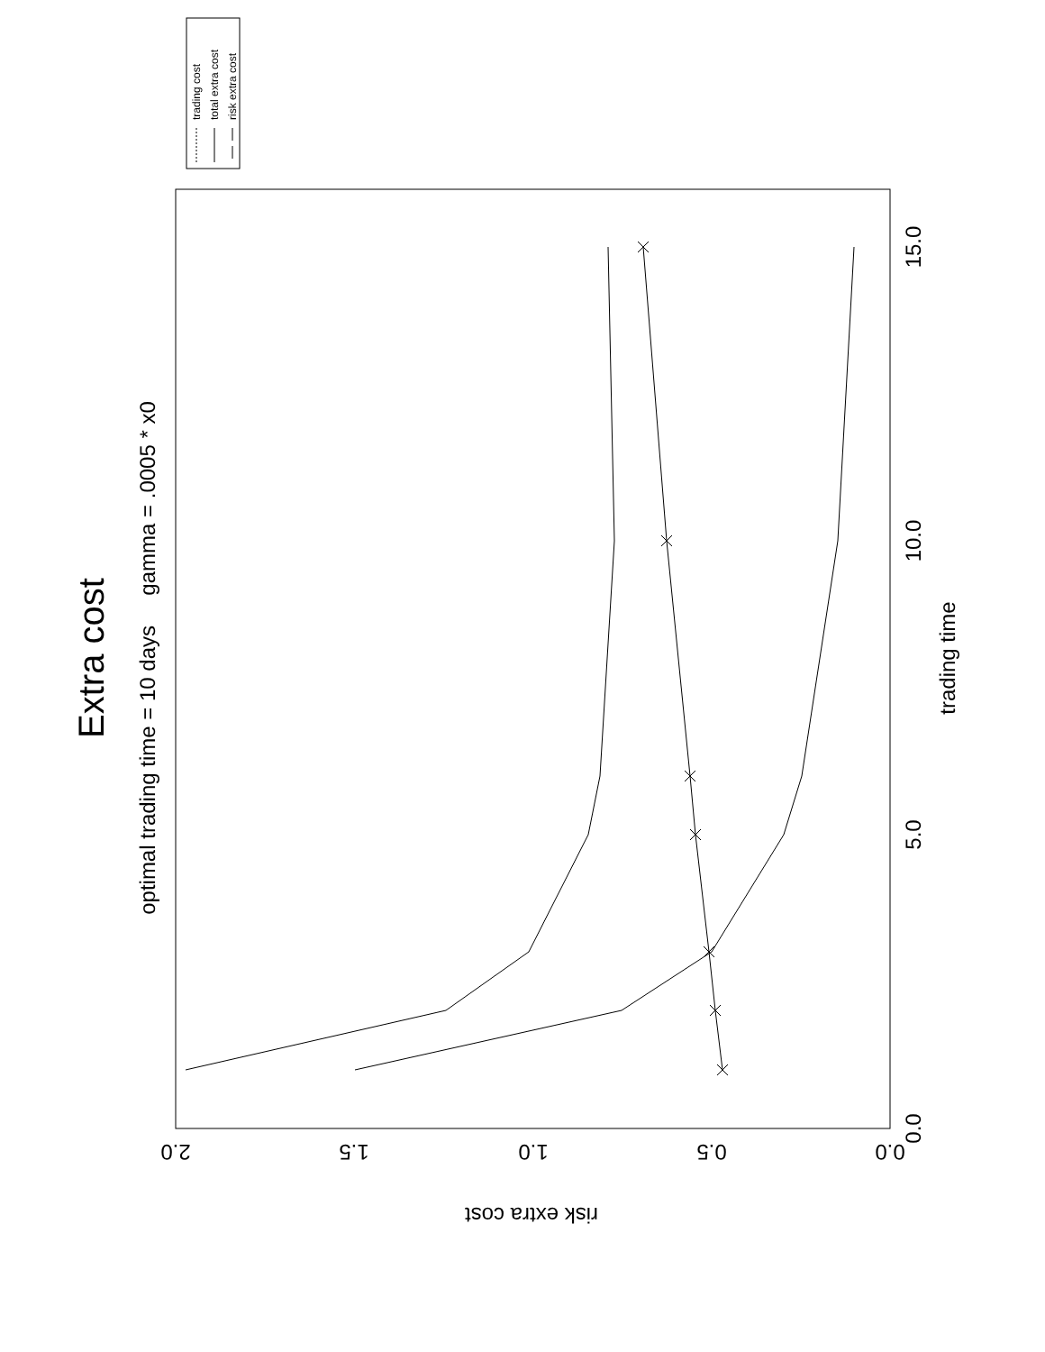Extra cost
optimal trading time = 10 days gamma = .0005 * x0
trading time
risk extra cost
0.0
5.0
10.0
15.0
0.0
0.5
1.0
1.5
2.0
trading cost
total extra cost
risk extra cost